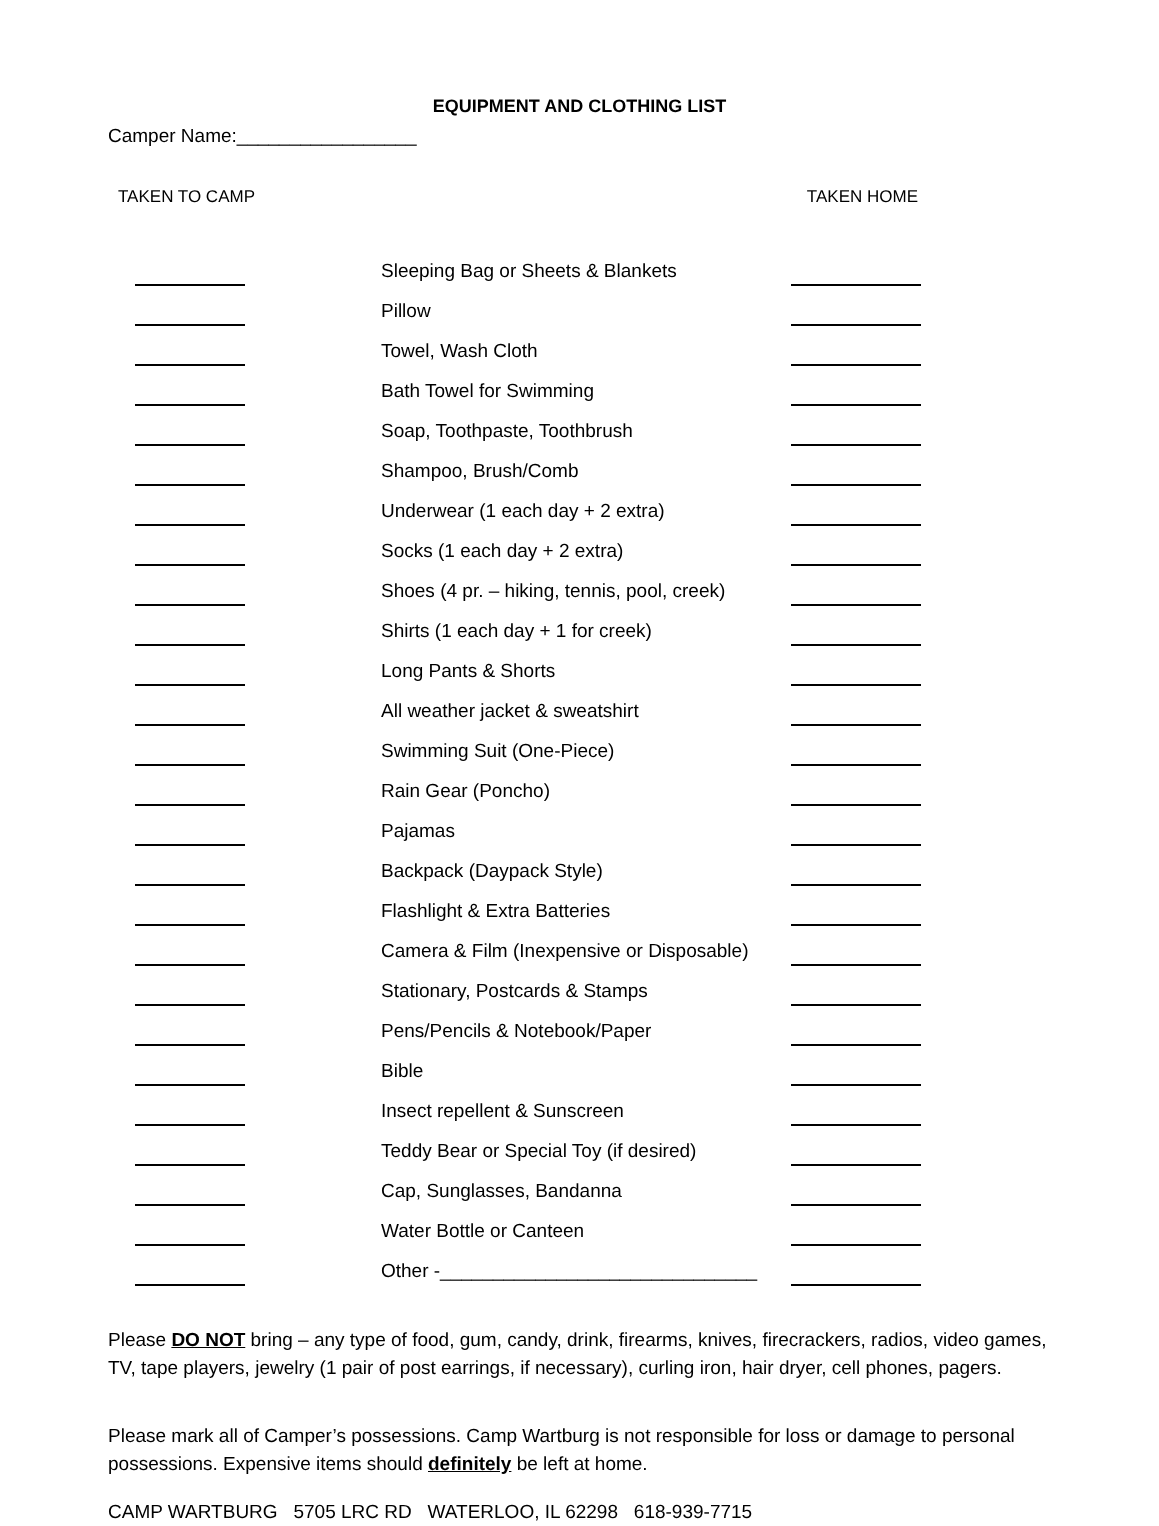EQUIPMENT AND CLOTHING LIST
Camper Name:_________________
TAKEN TO CAMP TAKEN HOME
| | | | Sleeping Bag or Sheets & Blankets | |
| | | | Pillow | |
| | | | Towel, Wash Cloth | |
| | | | Bath Towel for Swimming | |
| | | | Soap, Toothpaste, Toothbrush | |
| | | | Shampoo, Brush/Comb | |
| | | | Underwear (1 each day + 2 extra) | |
| | | | Socks (1 each day + 2 extra) | |
| | | | Shoes (4 pr. – hiking, tennis, pool, creek) | |
| | | | Shirts (1 each day + 1 for creek) | |
| | | | Long Pants & Shorts | |
| | | | All weather jacket & sweatshirt | |
| | | | Swimming Suit (One-Piece) | |
| | | | Rain Gear (Poncho) | |
| | | | Pajamas | |
| | | | Backpack (Daypack Style) | |
| | | | Flashlight & Extra Batteries | |
| | | | Camera & Film (Inexpensive or Disposable) | |
| | | | Stationary, Postcards & Stamps | |
| | | | Pens/Pencils & Notebook/Paper | |
| | | | Bible | |
| | | | Insect repellent & Sunscreen | |
| | | | Teddy Bear or Special Toy (if desired) | |
| | | | Cap, Sunglasses, Bandanna | |
| | | | Water Bottle or Canteen | |
| | | | Other -______________________________ | |
Please DO NOT bring – any type of food, gum, candy, drink, firearms, knives, firecrackers, radios, video games, TV, tape players, jewelry (1 pair of post earrings, if necessary), curling iron, hair dryer, cell phones, pagers.
Please mark all of Camper’s possessions. Camp Wartburg is not responsible for loss or damage to personal possessions. Expensive items should definitely be left at home.
CAMP WARTBURG 5705 LRC RD WATERLOO, IL 62298 618-939-7715